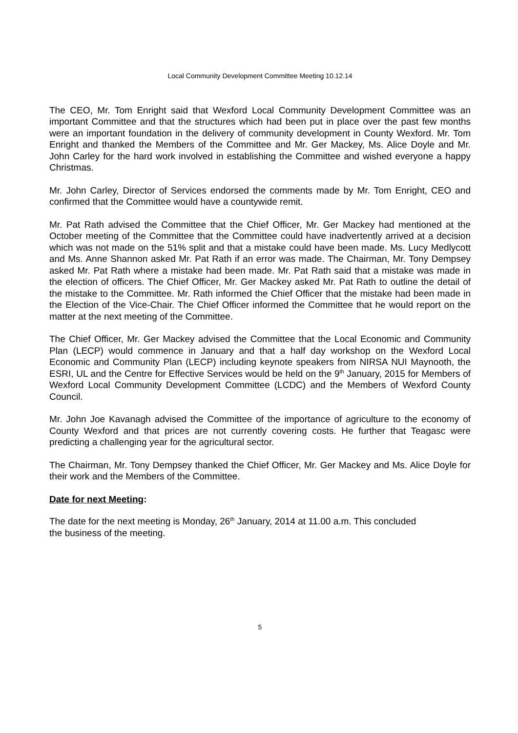Local Community Development Committee Meeting 10.12.14
The CEO, Mr. Tom Enright said that Wexford Local Community Development Committee was an important Committee and that the structures which had been put in place over the past few months were an important foundation in the delivery of community development in County Wexford. Mr. Tom Enright and thanked the Members of the Committee and Mr. Ger Mackey, Ms. Alice Doyle and Mr. John Carley for the hard work involved in establishing the Committee and wished everyone a happy Christmas.
Mr. John Carley, Director of Services endorsed the comments made by Mr. Tom Enright, CEO and confirmed that the Committee would have a countywide remit.
Mr. Pat Rath advised the Committee that the Chief Officer, Mr. Ger Mackey had mentioned at the October meeting of the Committee that the Committee could have inadvertently arrived at a decision which was not made on the 51% split and that a mistake could have been made. Ms. Lucy Medlycott and Ms. Anne Shannon asked Mr. Pat Rath if an error was made. The Chairman, Mr. Tony Dempsey asked Mr. Pat Rath where a mistake had been made. Mr. Pat Rath said that a mistake was made in the election of officers. The Chief Officer, Mr. Ger Mackey asked Mr. Pat Rath to outline the detail of the mistake to the Committee. Mr. Rath informed the Chief Officer that the mistake had been made in the Election of the Vice-Chair. The Chief Officer informed the Committee that he would report on the matter at the next meeting of the Committee.
The Chief Officer, Mr. Ger Mackey advised the Committee that the Local Economic and Community Plan (LECP) would commence in January and that a half day workshop on the Wexford Local Economic and Community Plan (LECP) including keynote speakers from NIRSA NUI Maynooth, the ESRI, UL and the Centre for Effective Services would be held on the 9<sup>th</sup> January, 2015 for Members of Wexford Local Community Development Committee (LCDC) and the Members of Wexford County Council.
Mr. John Joe Kavanagh advised the Committee of the importance of agriculture to the economy of County Wexford and that prices are not currently covering costs. He further that Teagasc were predicting a challenging year for the agricultural sector.
The Chairman, Mr. Tony Dempsey thanked the Chief Officer, Mr. Ger Mackey and Ms. Alice Doyle for their work and the Members of the Committee.
Date for next Meeting:
The date for the next meeting is Monday, 26<sup>th</sup> January, 2014 at 11.00 a.m. This concluded
the business of the meeting.
5